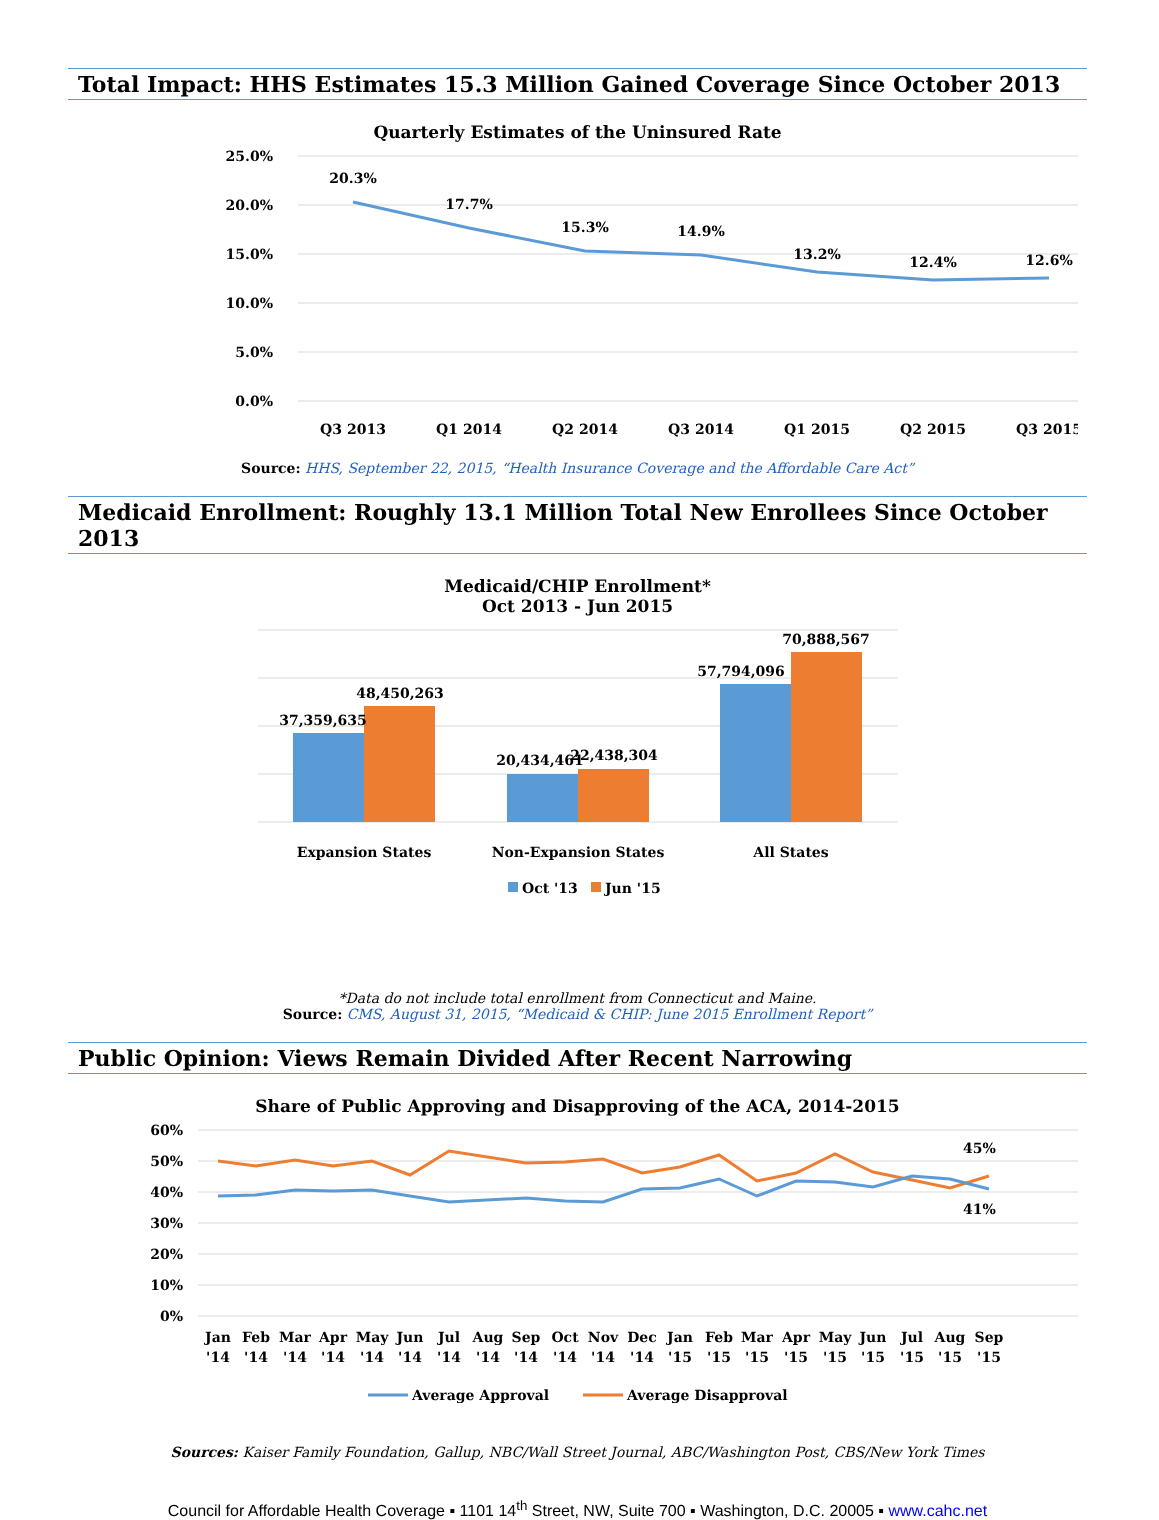Total Impact: HHS Estimates 15.3 Million Gained Coverage Since October 2013
Quarterly Estimates of the Uninsured Rate
25.0%
20.0%
15.0%
10.0%
5.0%
0.0%
20.3%
17.7%
15.3%
14.9%
13.2%
12.4%
12.6%
Q3 2013
Q1 2014
Q2 2014
Q3 2014
Q1 2015
Q2 2015
Q3 2015
Source: HHS, September 22, 2015, “Health Insurance Coverage and the Affordable Care Act”
Medicaid Enrollment: Roughly 13.1 Million Total New Enrollees Since October 2013
Medicaid/CHIP Enrollment*
Oct 2013 - Jun 2015
37,359,635
48,450,263
20,434,461
22,438,304
57,794,096
70,888,567
Expansion States
Non-Expansion States
All States
Oct '13
Jun '15
*Data do not include total enrollment from Connecticut and Maine.
Source: CMS, August 31, 2015, “Medicaid & CHIP: June 2015 Enrollment Report”
Public Opinion: Views Remain Divided After Recent Narrowing
Share of Public Approving and Disapproving of the ACA, 2014-2015
60%
50%
40%
30%
20%
10%
0%
45%
41%
Jan
'14
Feb
'14
Mar
'14
Apr
'14
May
'14
Jun
'14
Jul
'14
Aug
'14
Sep
'14
Oct
'14
Nov
'14
Dec
'14
Jan
'15
Feb
'15
Mar
'15
Apr
'15
May
'15
Jun
'15
Jul
'15
Aug
'15
Sep
'15
Average Approval
Average Disapproval
Sources: Kaiser Family Foundation, Gallup, NBC/Wall Street Journal, ABC/Washington Post, CBS/New York Times
Council for Affordable Health Coverage ▪ 1101 14<sup>th</sup> Street, NW, Suite 700 ▪ Washington, D.C. 20005 ▪ www.cahc.net